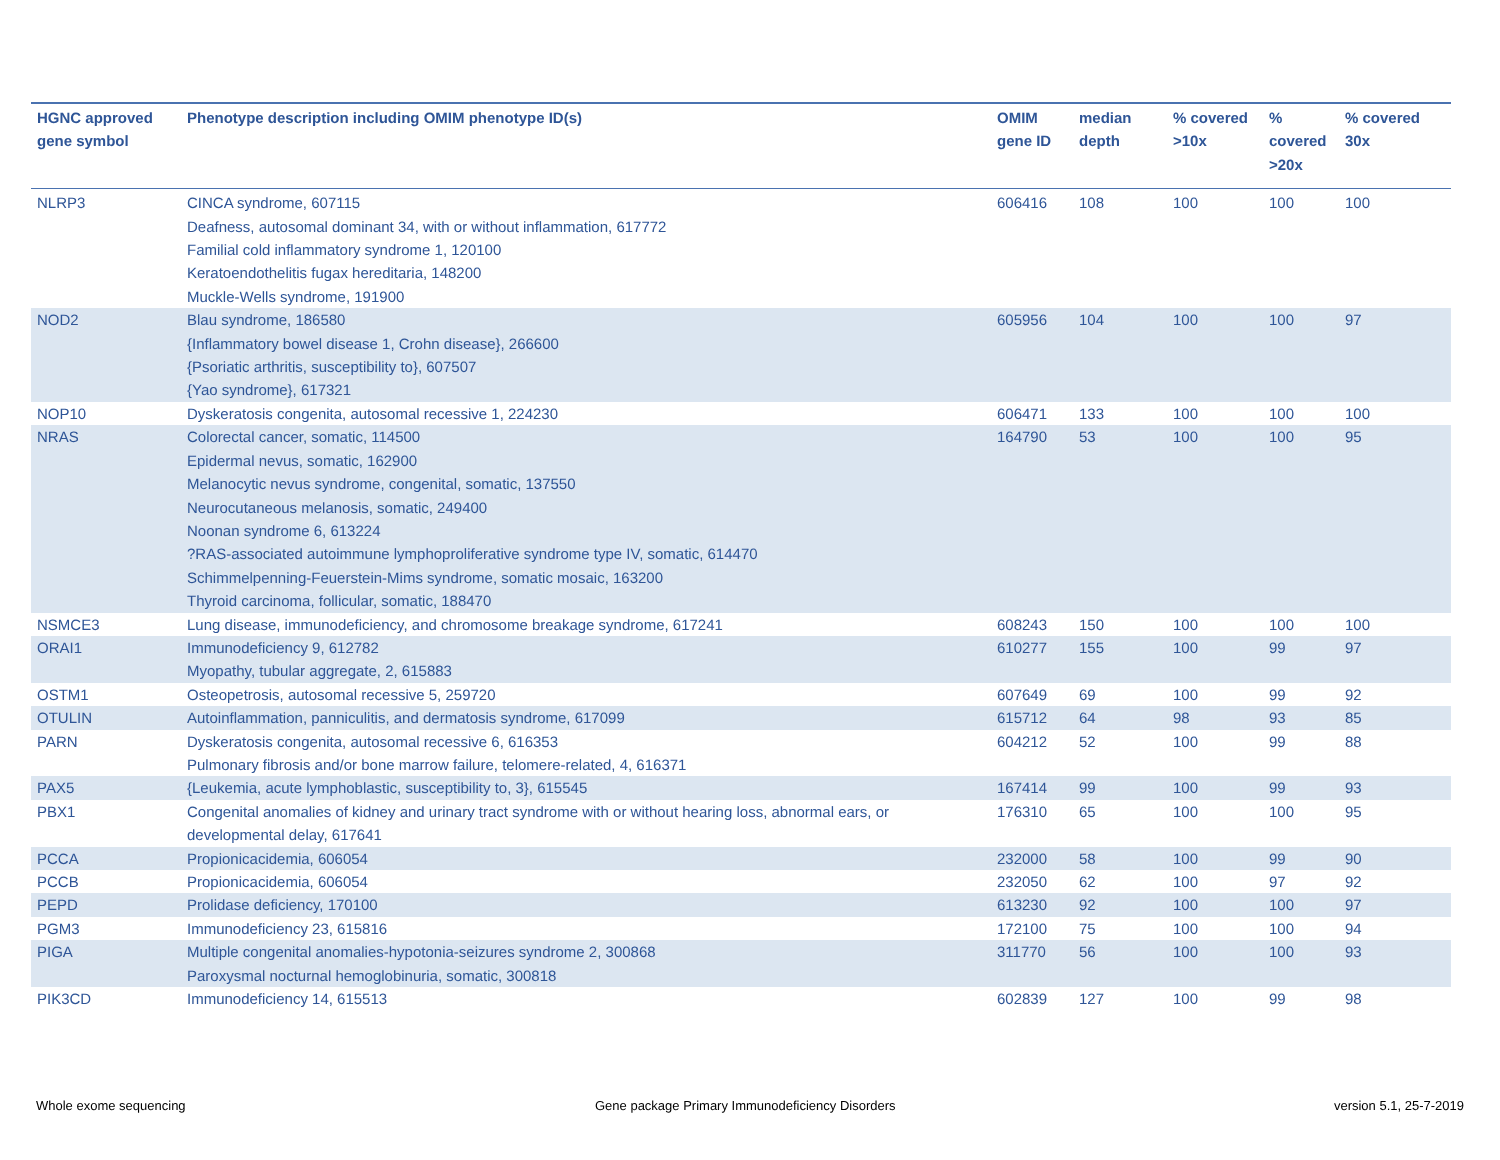| HGNC approved gene symbol | Phenotype description including OMIM phenotype ID(s) | OMIM gene ID | median depth | % covered >10x | % covered >20x | % covered 30x |
| --- | --- | --- | --- | --- | --- | --- |
| NLRP3 | CINCA syndrome, 607115 Deafness, autosomal dominant 34, with or without inflammation, 617772 Familial cold inflammatory syndrome 1, 120100 Keratoendothelitis fugax hereditaria, 148200 Muckle-Wells syndrome, 191900 | 606416 | 108 | 100 | 100 | 100 |
| NOD2 | Blau syndrome, 186580 {Inflammatory bowel disease 1, Crohn disease}, 266600 {Psoriatic arthritis, susceptibility to}, 607507 {Yao syndrome}, 617321 | 605956 | 104 | 100 | 100 | 97 |
| NOP10 | Dyskeratosis congenita, autosomal recessive 1, 224230 | 606471 | 133 | 100 | 100 | 100 |
| NRAS | Colorectal cancer, somatic, 114500 Epidermal nevus, somatic, 162900 Melanocytic nevus syndrome, congenital, somatic, 137550 Neurocutaneous melanosis, somatic, 249400 Noonan syndrome 6, 613224 ?RAS-associated autoimmune lymphoproliferative syndrome type IV, somatic, 614470 Schimmelpenning-Feuerstein-Mims syndrome, somatic mosaic, 163200 Thyroid carcinoma, follicular, somatic, 188470 | 164790 | 53 | 100 | 100 | 95 |
| NSMCE3 | Lung disease, immunodeficiency, and chromosome breakage syndrome, 617241 | 608243 | 150 | 100 | 100 | 100 |
| ORAI1 | Immunodeficiency 9, 612782 Myopathy, tubular aggregate, 2, 615883 | 610277 | 155 | 100 | 99 | 97 |
| OSTM1 | Osteopetrosis, autosomal recessive 5, 259720 | 607649 | 69 | 100 | 99 | 92 |
| OTULIN | Autoinflammation, panniculitis, and dermatosis syndrome, 617099 | 615712 | 64 | 98 | 93 | 85 |
| PARN | Dyskeratosis congenita, autosomal recessive 6, 616353 Pulmonary fibrosis and/or bone marrow failure, telomere-related, 4, 616371 | 604212 | 52 | 100 | 99 | 88 |
| PAX5 | {Leukemia, acute lymphoblastic, susceptibility to, 3}, 615545 | 167414 | 99 | 100 | 99 | 93 |
| PBX1 | Congenital anomalies of kidney and urinary tract syndrome with or without hearing loss, abnormal ears, or developmental delay, 617641 | 176310 | 65 | 100 | 100 | 95 |
| PCCA | Propionicacidemia, 606054 | 232000 | 58 | 100 | 99 | 90 |
| PCCB | Propionicacidemia, 606054 | 232050 | 62 | 100 | 97 | 92 |
| PEPD | Prolidase deficiency, 170100 | 613230 | 92 | 100 | 100 | 97 |
| PGM3 | Immunodeficiency 23, 615816 | 172100 | 75 | 100 | 100 | 94 |
| PIGA | Multiple congenital anomalies-hypotonia-seizures syndrome 2, 300868 Paroxysmal nocturnal hemoglobinuria, somatic, 300818 | 311770 | 56 | 100 | 100 | 93 |
| PIK3CD | Immunodeficiency 14, 615513 | 602839 | 127 | 100 | 99 | 98 |
Whole exome sequencing
Gene package Primary Immunodeficiency Disorders
version 5.1, 25-7-2019